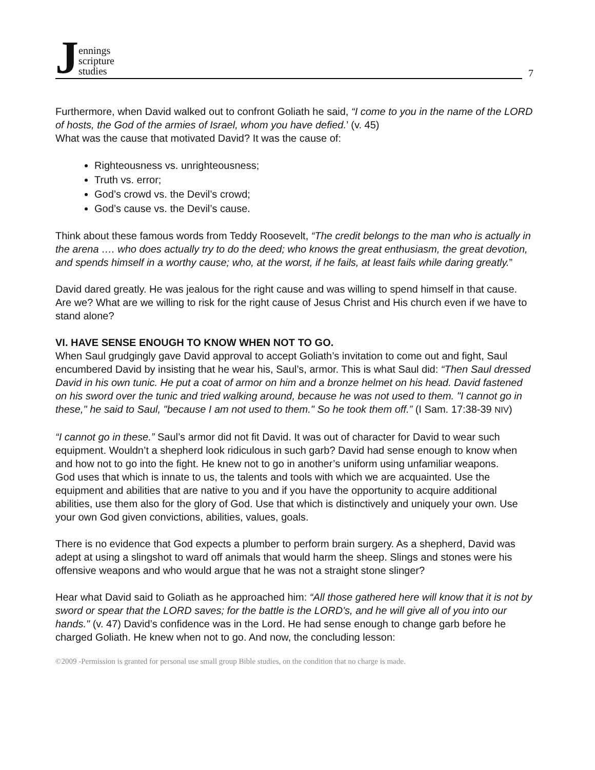Jennings
scripture
studies
7
Furthermore, when David walked out to confront Goliath he said, “I come to you in the name of the LORD of hosts, the God of the armies of Israel, whom you have defied.’ (v. 45)
What was the cause that motivated David? It was the cause of:
Righteousness vs. unrighteousness;
Truth vs. error;
God’s crowd vs. the Devil’s crowd;
God’s cause vs. the Devil’s cause.
Think about these famous words from Teddy Roosevelt, “The credit belongs to the man who is actually in the arena …. who does actually try to do the deed; who knows the great enthusiasm, the great devotion, and spends himself in a worthy cause; who, at the worst, if he fails, at least fails while daring greatly.”
David dared greatly. He was jealous for the right cause and was willing to spend himself in that cause. Are we? What are we willing to risk for the right cause of Jesus Christ and His church even if we have to stand alone?
VI. HAVE SENSE ENOUGH TO KNOW WHEN NOT TO GO.
When Saul grudgingly gave David approval to accept Goliath’s invitation to come out and fight, Saul encumbered David by insisting that he wear his, Saul’s, armor. This is what Saul did: “Then Saul dressed David in his own tunic. He put a coat of armor on him and a bronze helmet on his head. David fastened on his sword over the tunic and tried walking around, because he was not used to them. "I cannot go in these," he said to Saul, "because I am not used to them." So he took them off.” (I Sam. 17:38-39 NIV)
“I cannot go in these.” Saul’s armor did not fit David. It was out of character for David to wear such equipment. Wouldn’t a shepherd look ridiculous in such garb? David had sense enough to know when and how not to go into the fight. He knew not to go in another’s uniform using unfamiliar weapons.
God uses that which is innate to us, the talents and tools with which we are acquainted. Use the equipment and abilities that are native to you and if you have the opportunity to acquire additional abilities, use them also for the glory of God. Use that which is distinctively and uniquely your own. Use your own God given convictions, abilities, values, goals.
There is no evidence that God expects a plumber to perform brain surgery. As a shepherd, David was adept at using a slingshot to ward off animals that would harm the sheep. Slings and stones were his offensive weapons and who would argue that he was not a straight stone slinger?
Hear what David said to Goliath as he approached him: “All those gathered here will know that it is not by sword or spear that the LORD saves; for the battle is the LORD's, and he will give all of you into our hands." (v. 47) David’s confidence was in the Lord. He had sense enough to change garb before he charged Goliath. He knew when not to go. And now, the concluding lesson:
©2009 -Permission is granted for personal use small group Bible studies, on the condition that no charge is made.